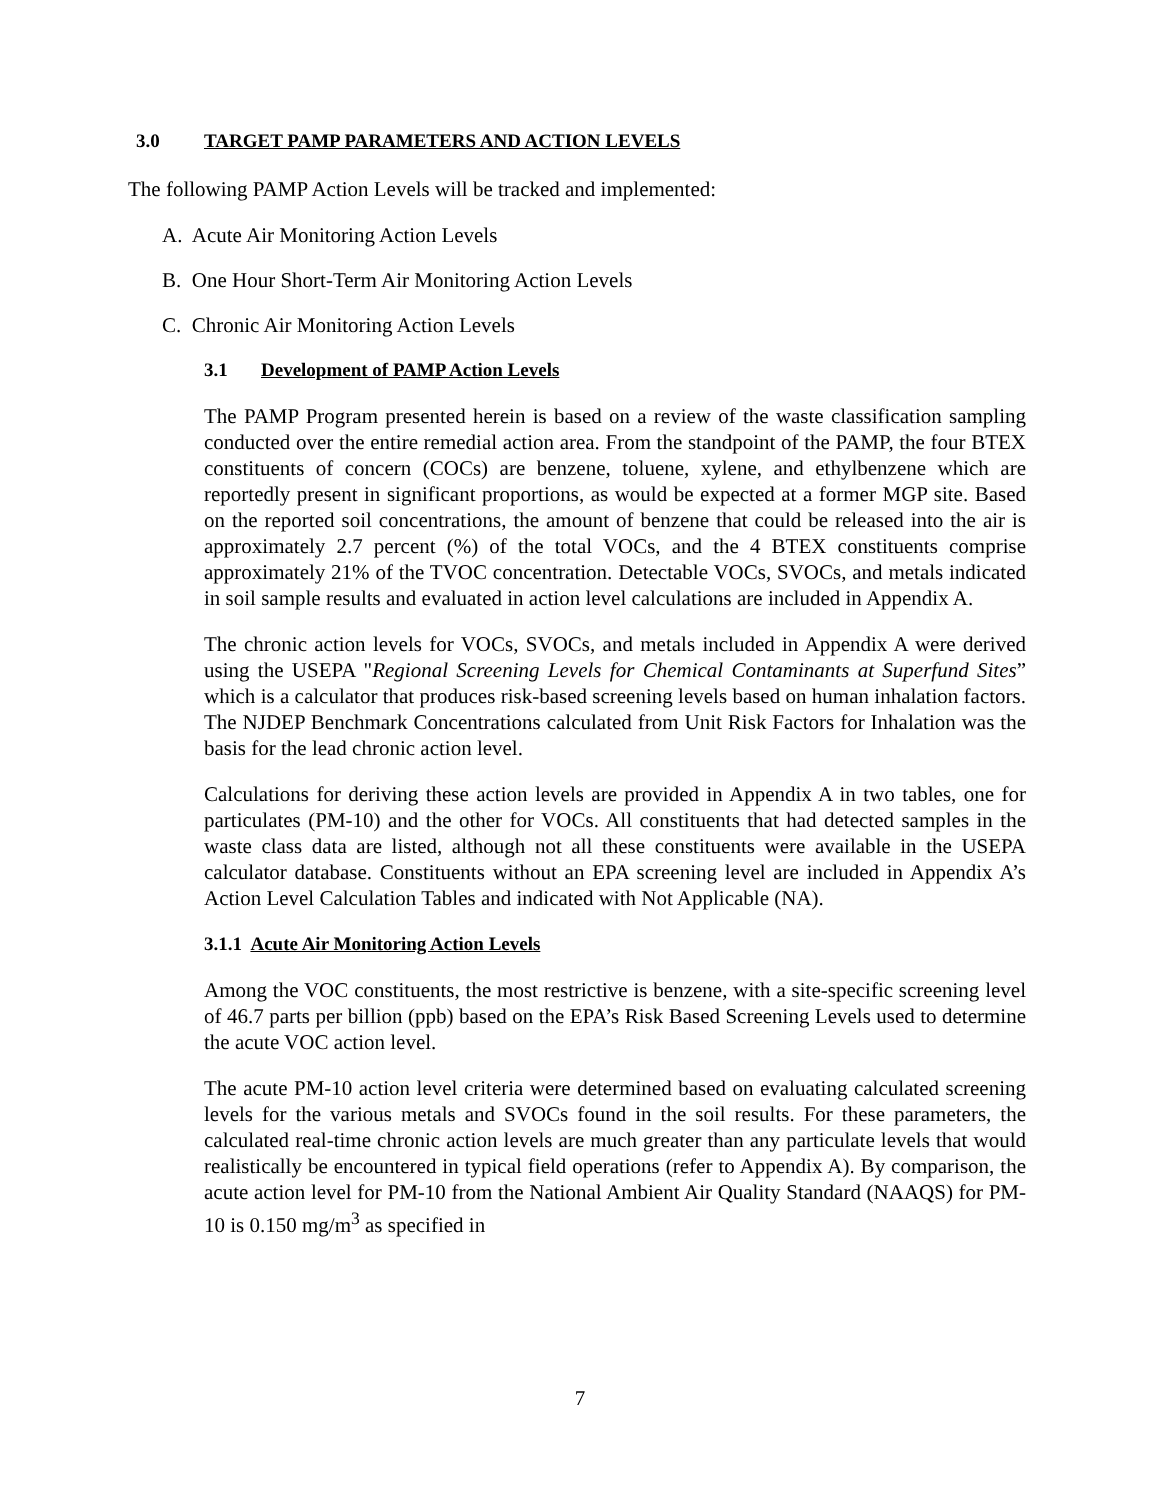3.0 TARGET PAMP PARAMETERS AND ACTION LEVELS
The following PAMP Action Levels will be tracked and implemented:
A. Acute Air Monitoring Action Levels
B. One Hour Short-Term Air Monitoring Action Levels
C. Chronic Air Monitoring Action Levels
3.1 Development of PAMP Action Levels
The PAMP Program presented herein is based on a review of the waste classification sampling conducted over the entire remedial action area. From the standpoint of the PAMP, the four BTEX constituents of concern (COCs) are benzene, toluene, xylene, and ethylbenzene which are reportedly present in significant proportions, as would be expected at a former MGP site. Based on the reported soil concentrations, the amount of benzene that could be released into the air is approximately 2.7 percent (%) of the total VOCs, and the 4 BTEX constituents comprise approximately 21% of the TVOC concentration. Detectable VOCs, SVOCs, and metals indicated in soil sample results and evaluated in action level calculations are included in Appendix A.
The chronic action levels for VOCs, SVOCs, and metals included in Appendix A were derived using the USEPA "Regional Screening Levels for Chemical Contaminants at Superfund Sites” which is a calculator that produces risk-based screening levels based on human inhalation factors. The NJDEP Benchmark Concentrations calculated from Unit Risk Factors for Inhalation was the basis for the lead chronic action level.
Calculations for deriving these action levels are provided in Appendix A in two tables, one for particulates (PM-10) and the other for VOCs. All constituents that had detected samples in the waste class data are listed, although not all these constituents were available in the USEPA calculator database. Constituents without an EPA screening level are included in Appendix A’s Action Level Calculation Tables and indicated with Not Applicable (NA).
3.1.1 Acute Air Monitoring Action Levels
Among the VOC constituents, the most restrictive is benzene, with a site-specific screening level of 46.7 parts per billion (ppb) based on the EPA’s Risk Based Screening Levels used to determine the acute VOC action level.
The acute PM-10 action level criteria were determined based on evaluating calculated screening levels for the various metals and SVOCs found in the soil results. For these parameters, the calculated real-time chronic action levels are much greater than any particulate levels that would realistically be encountered in typical field operations (refer to Appendix A). By comparison, the acute action level for PM-10 from the National Ambient Air Quality Standard (NAAQS) for PM-10 is 0.150 mg/m<sup>3</sup> as specified in
7